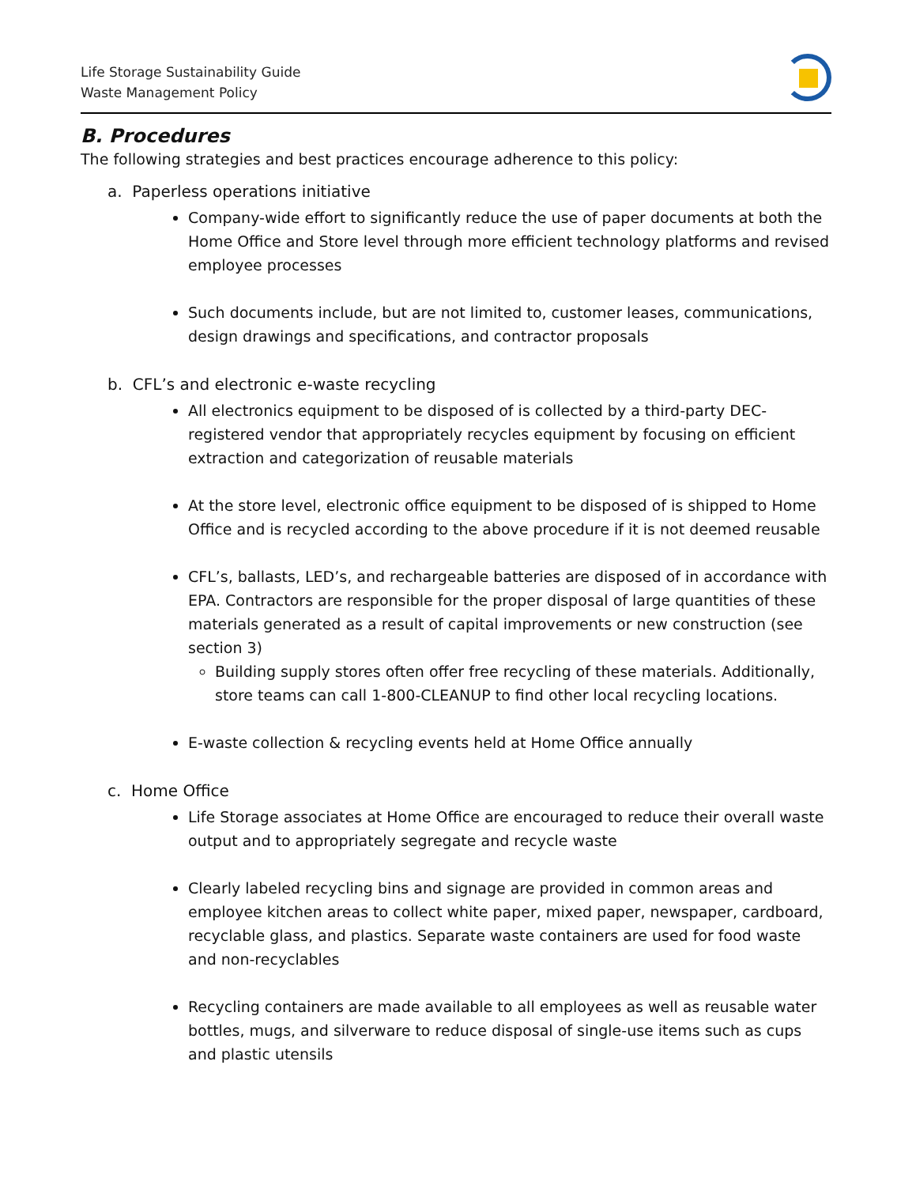Life Storage Sustainability Guide
Waste Management Policy
B. Procedures
The following strategies and best practices encourage adherence to this policy:
a. Paperless operations initiative
Company-wide effort to significantly reduce the use of paper documents at both the Home Office and Store level through more efficient technology platforms and revised employee processes
Such documents include, but are not limited to, customer leases, communications, design drawings and specifications, and contractor proposals
b. CFL’s and electronic e-waste recycling
All electronics equipment to be disposed of is collected by a third-party DEC-registered vendor that appropriately recycles equipment by focusing on efficient extraction and categorization of reusable materials
At the store level, electronic office equipment to be disposed of is shipped to Home Office and is recycled according to the above procedure if it is not deemed reusable
CFL’s, ballasts, LED’s, and rechargeable batteries are disposed of in accordance with EPA. Contractors are responsible for the proper disposal of large quantities of these materials generated as a result of capital improvements or new construction (see section 3)
Building supply stores often offer free recycling of these materials. Additionally, store teams can call 1-800-CLEANUP to find other local recycling locations.
E-waste collection & recycling events held at Home Office annually
c. Home Office
Life Storage associates at Home Office are encouraged to reduce their overall waste output and to appropriately segregate and recycle waste
Clearly labeled recycling bins and signage are provided in common areas and employee kitchen areas to collect white paper, mixed paper, newspaper, cardboard, recyclable glass, and plastics. Separate waste containers are used for food waste and non-recyclables
Recycling containers are made available to all employees as well as reusable water bottles, mugs, and silverware to reduce disposal of single-use items such as cups and plastic utensils